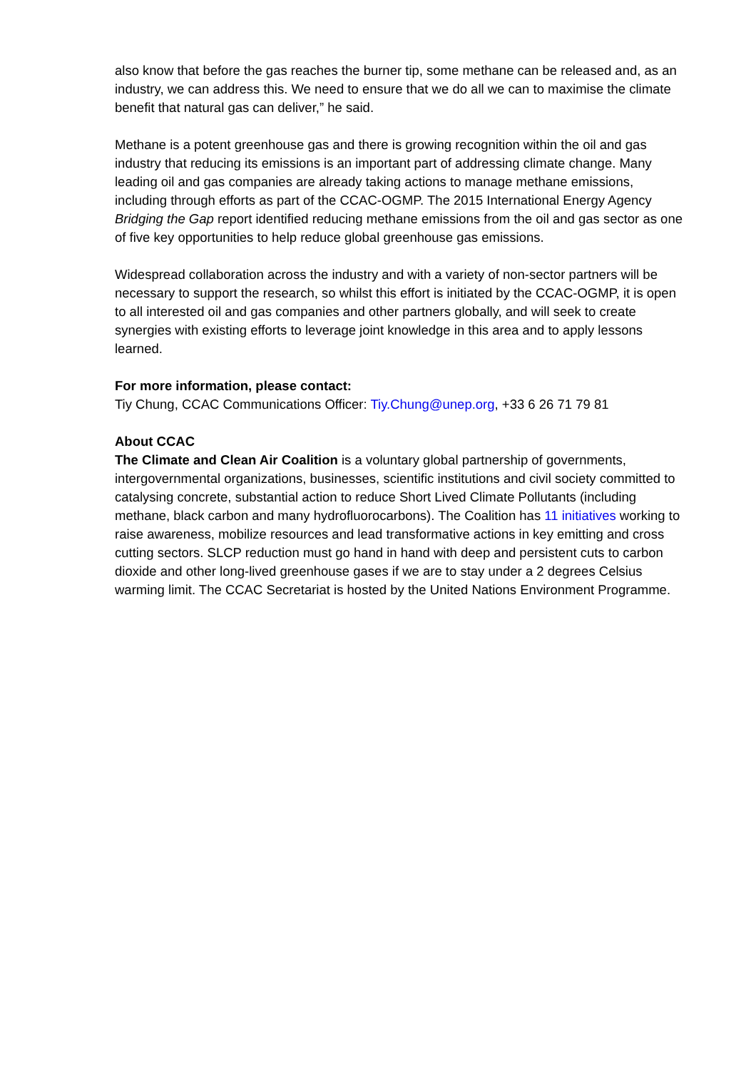also know that before the gas reaches the burner tip, some methane can be released and, as an industry, we can address this. We need to ensure that we do all we can to maximise the climate benefit that natural gas can deliver,” he said.
Methane is a potent greenhouse gas and there is growing recognition within the oil and gas industry that reducing its emissions is an important part of addressing climate change. Many leading oil and gas companies are already taking actions to manage methane emissions, including through efforts as part of the CCAC-OGMP. The 2015 International Energy Agency Bridging the Gap report identified reducing methane emissions from the oil and gas sector as one of five key opportunities to help reduce global greenhouse gas emissions.
Widespread collaboration across the industry and with a variety of non-sector partners will be necessary to support the research, so whilst this effort is initiated by the CCAC-OGMP, it is open to all interested oil and gas companies and other partners globally, and will seek to create synergies with existing efforts to leverage joint knowledge in this area and to apply lessons learned.
For more information, please contact:
Tiy Chung, CCAC Communications Officer: Tiy.Chung@unep.org, +33 6 26 71 79 81
About CCAC
The Climate and Clean Air Coalition is a voluntary global partnership of governments, intergovernmental organizations, businesses, scientific institutions and civil society committed to catalysing concrete, substantial action to reduce Short Lived Climate Pollutants (including methane, black carbon and many hydrofluorocarbons). The Coalition has 11 initiatives working to raise awareness, mobilize resources and lead transformative actions in key emitting and cross cutting sectors. SLCP reduction must go hand in hand with deep and persistent cuts to carbon dioxide and other long-lived greenhouse gases if we are to stay under a 2 degrees Celsius warming limit. The CCAC Secretariat is hosted by the United Nations Environment Programme.